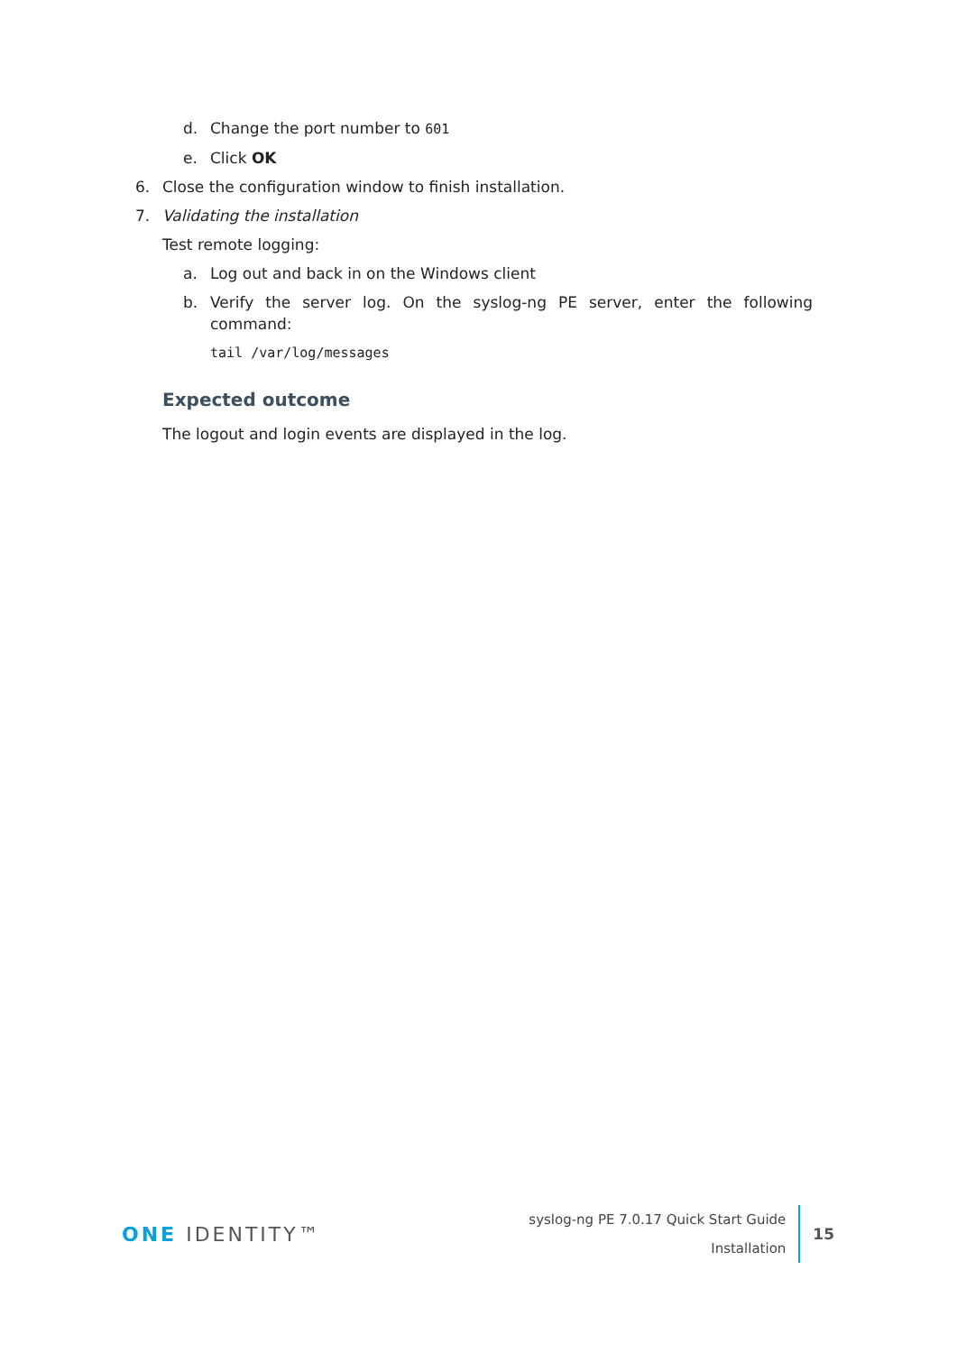d. Change the port number to 601
e. Click OK
6. Close the configuration window to finish installation.
7. Validating the installation
Test remote logging:
a. Log out and back in on the Windows client
b. Verify the server log. On the syslog-ng PE server, enter the following command:
tail /var/log/messages
Expected outcome
The logout and login events are displayed in the log.
ONE IDENTITY™
syslog-ng PE 7.0.17 Quick Start Guide
Installation
15